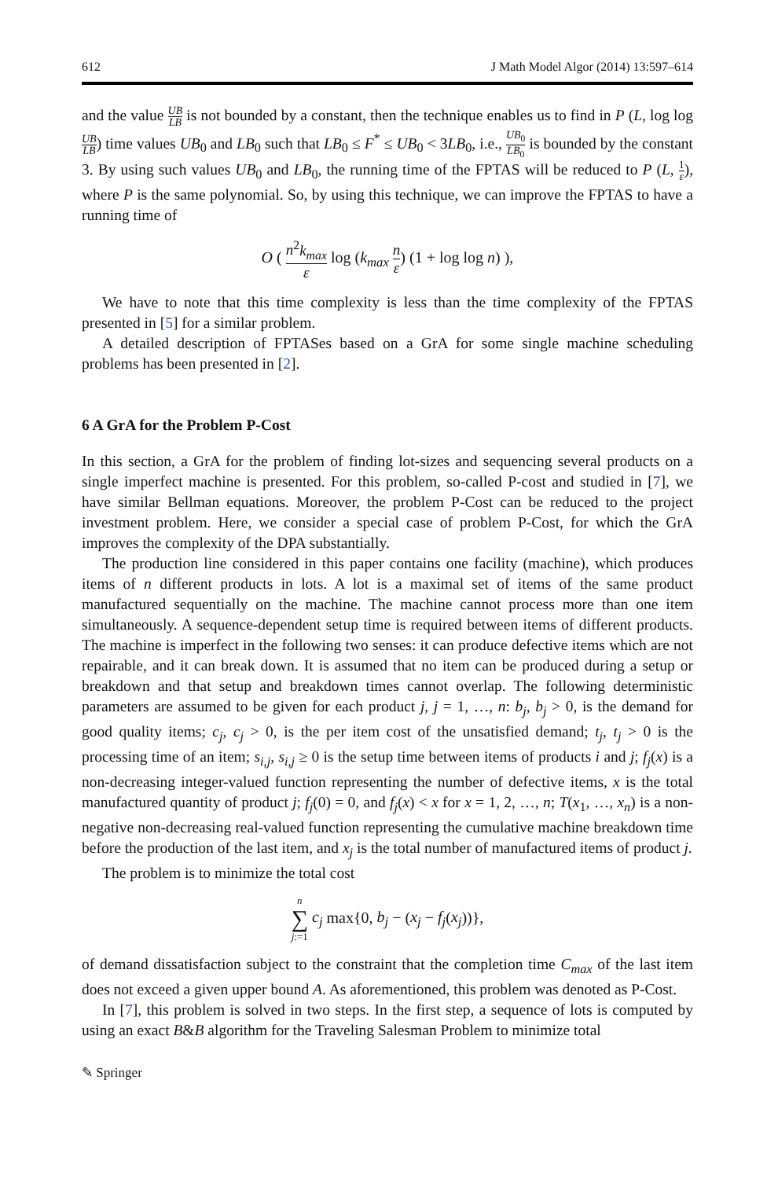612 J Math Model Algor (2014) 13:597–614
and the value UB LB is not bounded by a constant, then the technique enables us to find in P (L, log log UB LB) time values UB<sub>0</sub> and LB<sub>0</sub> such that LB<sub>0</sub> ≤ F<sup>*</sup> ≤ UB<sub>0</sub> < 3LB<sub>0</sub>, i.e., UB<sub>0</sub> LB<sub>0</sub> is bounded by the constant 3. By using such values UB<sub>0</sub> and LB<sub>0</sub>, the running time of the FPTAS will be reduced to P (L, 1 ε), where P is the same polynomial. So, by using this technique, we can improve the FPTAS to have a running time of
O ( n<sup>2</sup>k<sub>max</sub> ε log (k<sub>max</sub> n ε) (1 + log log n) ),
We have to note that this time complexity is less than the time complexity of the FPTAS presented in [5] for a similar problem.
A detailed description of FPTASes based on a GrA for some single machine scheduling problems has been presented in [2].
6 A GrA for the Problem P-Cost
In this section, a GrA for the problem of finding lot-sizes and sequencing several products on a single imperfect machine is presented. For this problem, so-called P-cost and studied in [7], we have similar Bellman equations. Moreover, the problem P-Cost can be reduced to the project investment problem. Here, we consider a special case of problem P-Cost, for which the GrA improves the complexity of the DPA substantially.
The production line considered in this paper contains one facility (machine), which produces items of n different products in lots. A lot is a maximal set of items of the same product manufactured sequentially on the machine. The machine cannot process more than one item simultaneously. A sequence-dependent setup time is required between items of different products. The machine is imperfect in the following two senses: it can produce defective items which are not repairable, and it can break down. It is assumed that no item can be produced during a setup or breakdown and that setup and breakdown times cannot overlap. The following deterministic parameters are assumed to be given for each product j, j = 1, …, n: b<sub>j</sub>, b<sub>j</sub> > 0, is the demand for good quality items; c<sub>j</sub>, c<sub>j</sub> > 0, is the per item cost of the unsatisfied demand; t<sub>j</sub>, t<sub>j</sub> > 0 is the processing time of an item; s<sub>i,j</sub>, s<sub>i,j</sub> ≥ 0 is the setup time between items of products i and j; f<sub>j</sub>(x) is a non-decreasing integer-valued function representing the number of defective items, x is the total manufactured quantity of product j; f<sub>j</sub>(0) = 0, and f<sub>j</sub>(x) < x for x = 1, 2, …, n; T(x<sub>1</sub>, …, x<sub>n</sub>) is a non-negative non-decreasing real-valued function representing the cumulative machine breakdown time before the production of the last item, and x<sub>j</sub> is the total number of manufactured items of product j.
The problem is to minimize the total cost
n ∑ j:=1 c<sub>j</sub> max{0, b<sub>j</sub> − (x<sub>j</sub> − f<sub>j</sub>(x<sub>j</sub>))},
of demand dissatisfaction subject to the constraint that the completion time C<sub>max</sub> of the last item does not exceed a given upper bound A. As aforementioned, this problem was denoted as P-Cost.
In [7], this problem is solved in two steps. In the first step, a sequence of lots is computed by using an exact B&B algorithm for the Traveling Salesman Problem to minimize total
✎ Springer